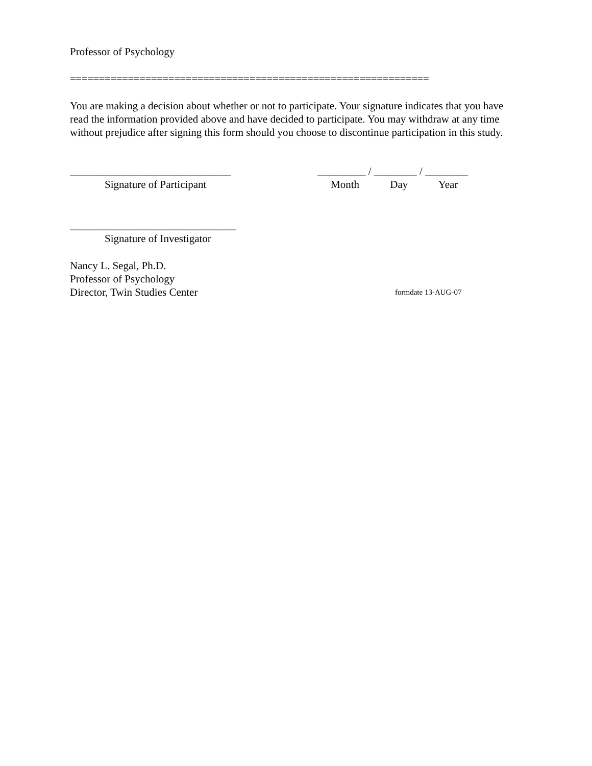Professor of Psychology
==============================================================
You are making a decision about whether or not to participate. Your signature indicates that you have read the information provided above and have decided to participate. You may withdraw at any time without prejudice after signing this form should you choose to discontinue participation in this study.
______________________________
Signature of Participant
_________ / ________ / ________
Month Day Year
_______________________________
Signature of Investigator
Nancy L. Segal, Ph.D.
Professor of Psychology
Director, Twin Studies Center
formdate 13-AUG-07